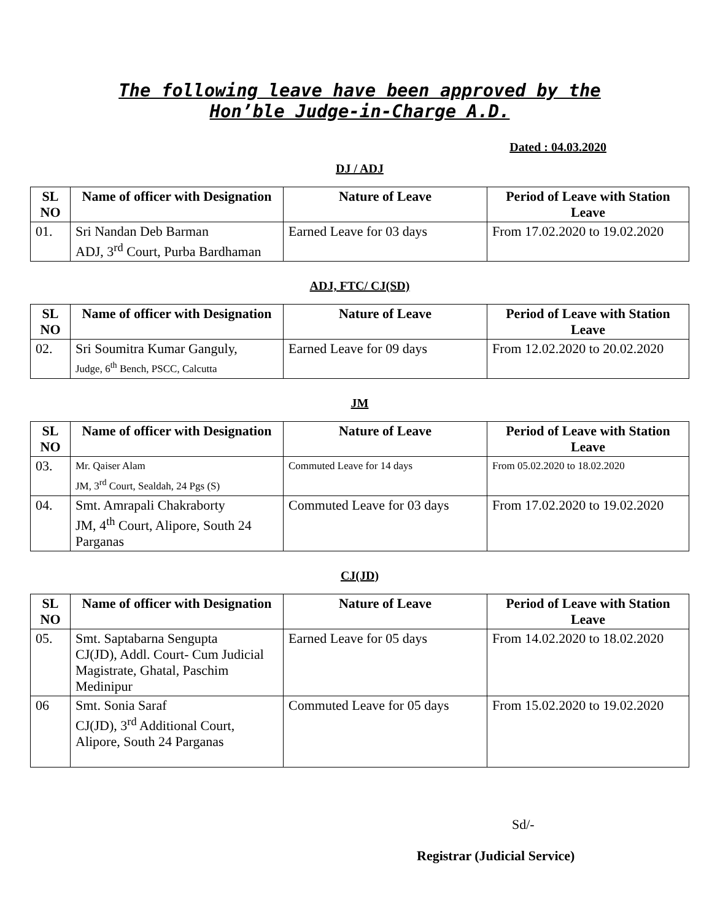The following leave have been approved by the
Hon’ble Judge-in-Charge A.D.
Dated : 04.03.2020
DJ / ADJ
| SL NO | Name of officer with Designation | Nature of Leave | Period of Leave with Station Leave |
| --- | --- | --- | --- |
| 01. | Sri Nandan Deb Barman ADJ, 3<sup>rd</sup> Court, Purba Bardhaman | Earned Leave for 03 days | From 17.02.2020 to 19.02.2020 |
ADJ, FTC/ CJ(SD)
| SL NO | Name of officer with Designation | Nature of Leave | Period of Leave with Station Leave |
| --- | --- | --- | --- |
| 02. | Sri Soumitra Kumar Ganguly, Judge, 6<sup>th</sup> Bench, PSCC, Calcutta | Earned Leave for 09 days | From 12.02.2020 to 20.02.2020 |
JM
| SL NO | Name of officer with Designation | Nature of Leave | Period of Leave with Station Leave |
| --- | --- | --- | --- |
| 03. | Mr. Qaiser Alam JM, 3<sup>rd</sup> Court, Sealdah, 24 Pgs (S) | Commuted Leave for 14 days | From 05.02.2020 to 18.02.2020 |
| 04. | Smt. Amrapali Chakraborty JM, 4<sup>th</sup> Court, Alipore, South 24 Parganas | Commuted Leave for 03 days | From 17.02.2020 to 19.02.2020 |
CJ(JD)
| SL NO | Name of officer with Designation | Nature of Leave | Period of Leave with Station Leave |
| --- | --- | --- | --- |
| 05. | Smt. Saptabarna Sengupta CJ(JD), Addl. Court- Cum Judicial Magistrate, Ghatal, Paschim Medinipur | Earned Leave for 05 days | From 14.02.2020 to 18.02.2020 |
| 06 | Smt. Sonia Saraf CJ(JD), 3<sup>rd</sup> Additional Court, Alipore, South 24 Parganas | Commuted Leave for 05 days | From 15.02.2020 to 19.02.2020 |
Sd/-
Registrar (Judicial Service)